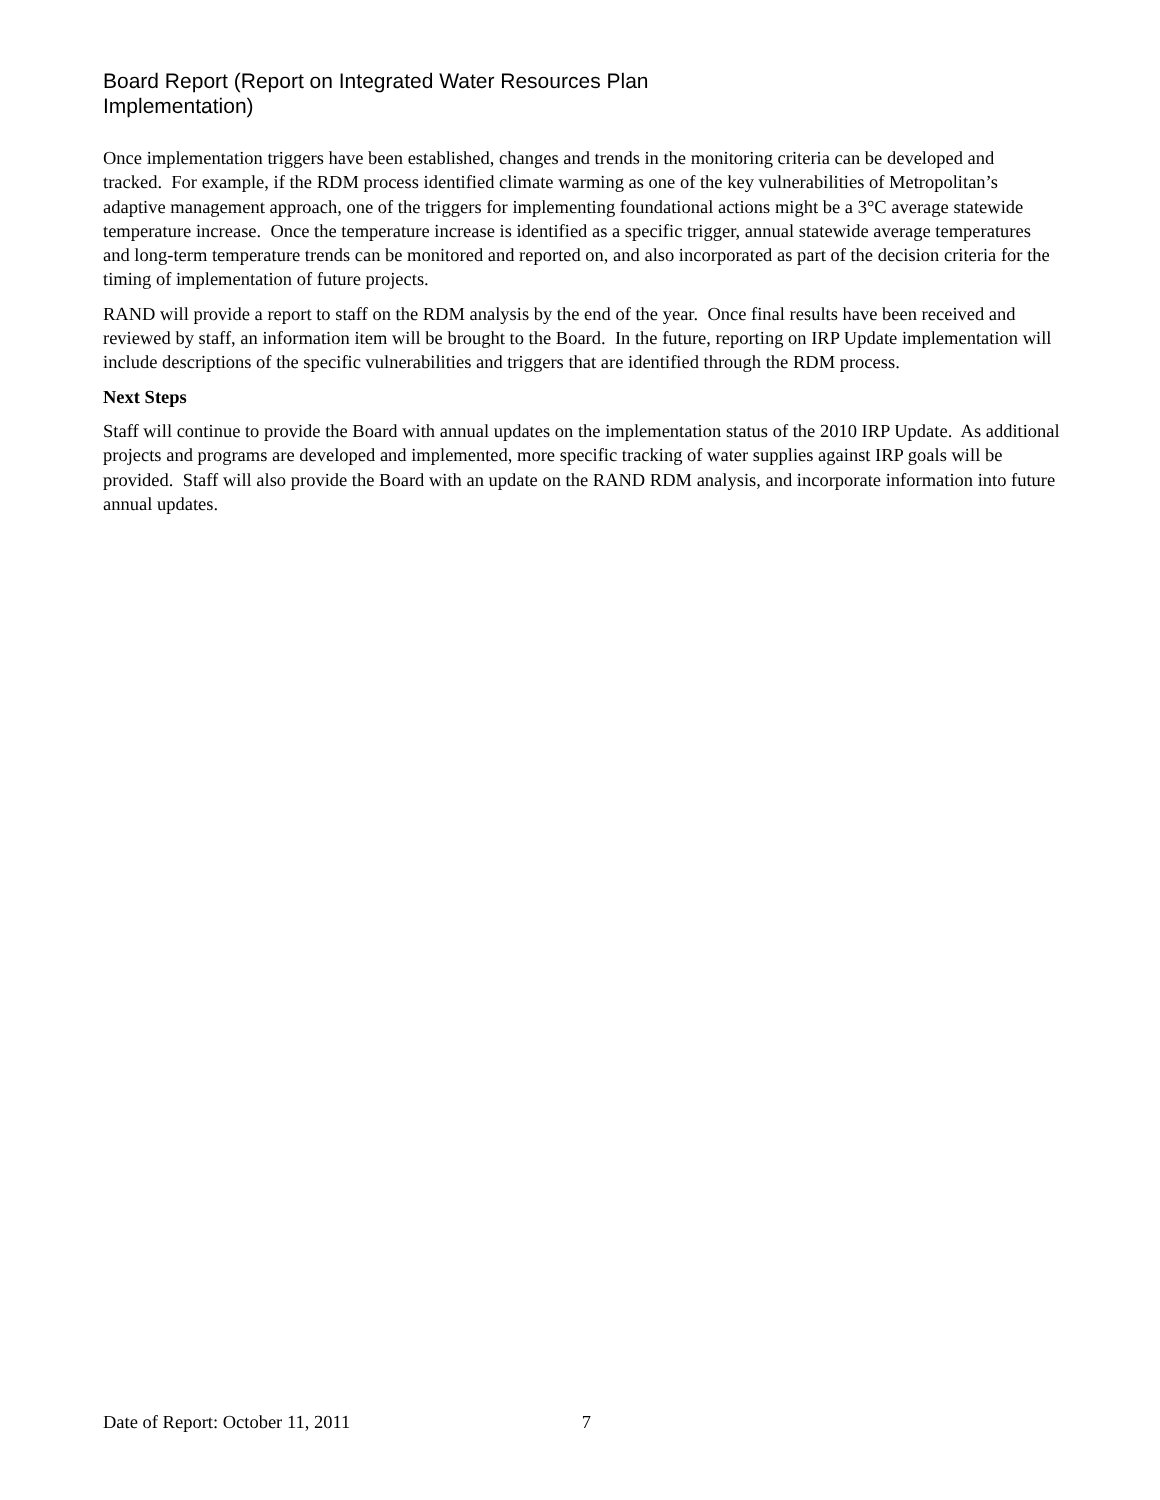Board Report (Report on Integrated Water Resources Plan
Implementation)
Once implementation triggers have been established, changes and trends in the monitoring criteria can be developed and tracked. For example, if the RDM process identified climate warming as one of the key vulnerabilities of Metropolitan’s adaptive management approach, one of the triggers for implementing foundational actions might be a 3°C average statewide temperature increase. Once the temperature increase is identified as a specific trigger, annual statewide average temperatures and long-term temperature trends can be monitored and reported on, and also incorporated as part of the decision criteria for the timing of implementation of future projects.
RAND will provide a report to staff on the RDM analysis by the end of the year. Once final results have been received and reviewed by staff, an information item will be brought to the Board. In the future, reporting on IRP Update implementation will include descriptions of the specific vulnerabilities and triggers that are identified through the RDM process.
Next Steps
Staff will continue to provide the Board with annual updates on the implementation status of the 2010 IRP Update. As additional projects and programs are developed and implemented, more specific tracking of water supplies against IRP goals will be provided. Staff will also provide the Board with an update on the RAND RDM analysis, and incorporate information into future annual updates.
Date of Report: October 11, 2011 7